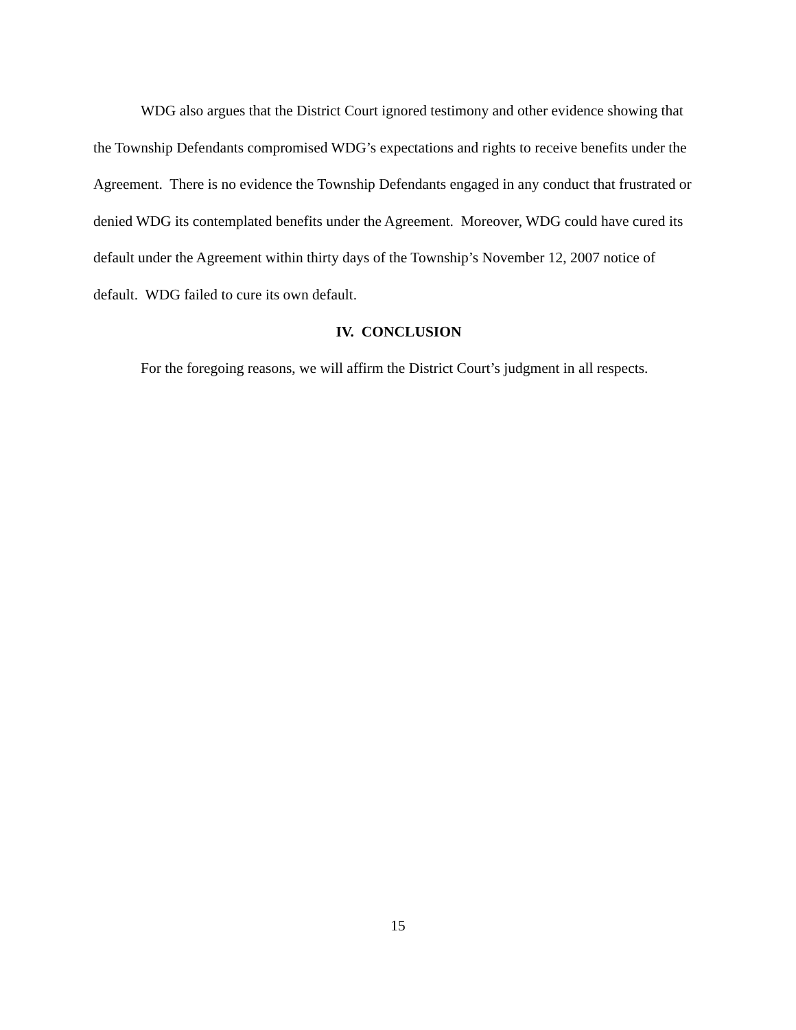WDG also argues that the District Court ignored testimony and other evidence showing that the Township Defendants compromised WDG’s expectations and rights to receive benefits under the Agreement. There is no evidence the Township Defendants engaged in any conduct that frustrated or denied WDG its contemplated benefits under the Agreement. Moreover, WDG could have cured its default under the Agreement within thirty days of the Township’s November 12, 2007 notice of default. WDG failed to cure its own default.
IV. CONCLUSION
For the foregoing reasons, we will affirm the District Court’s judgment in all respects.
15